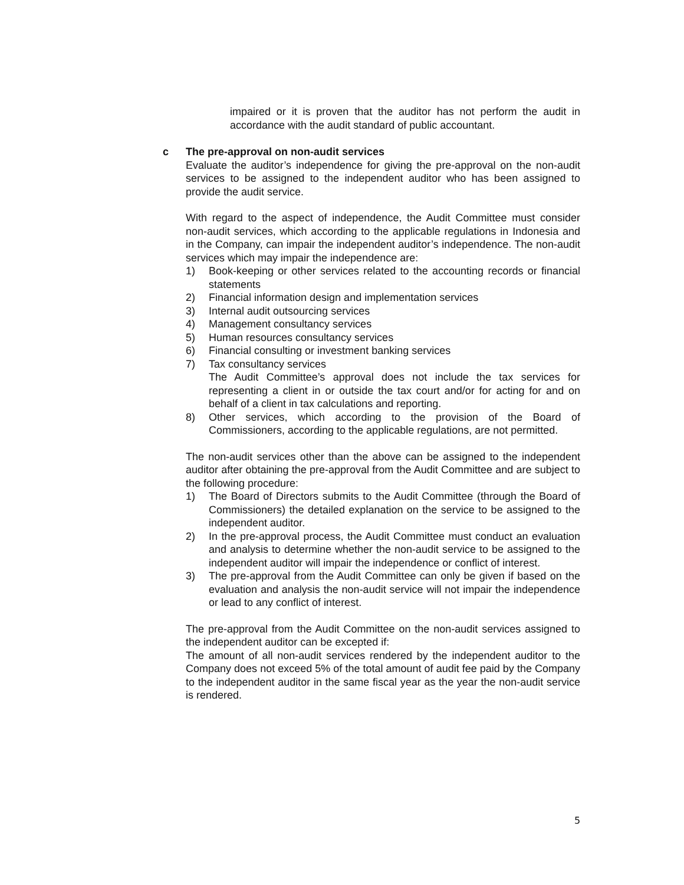impaired or it is proven that the auditor has not perform the audit in accordance with the audit standard of public accountant.
c The pre-approval on non-audit services
Evaluate the auditor’s independence for giving the pre-approval on the non-audit services to be assigned to the independent auditor who has been assigned to provide the audit service.
With regard to the aspect of independence, the Audit Committee must consider non-audit services, which according to the applicable regulations in Indonesia and in the Company, can impair the independent auditor’s independence. The non-audit services which may impair the independence are:
1) Book-keeping or other services related to the accounting records or financial statements
2) Financial information design and implementation services
3) Internal audit outsourcing services
4) Management consultancy services
5) Human resources consultancy services
6) Financial consulting or investment banking services
7) Tax consultancy services
The Audit Committee’s approval does not include the tax services for representing a client in or outside the tax court and/or for acting for and on behalf of a client in tax calculations and reporting.
8) Other services, which according to the provision of the Board of Commissioners, according to the applicable regulations, are not permitted.
The non-audit services other than the above can be assigned to the independent auditor after obtaining the pre-approval from the Audit Committee and are subject to the following procedure:
1) The Board of Directors submits to the Audit Committee (through the Board of Commissioners) the detailed explanation on the service to be assigned to the independent auditor.
2) In the pre-approval process, the Audit Committee must conduct an evaluation and analysis to determine whether the non-audit service to be assigned to the independent auditor will impair the independence or conflict of interest.
3) The pre-approval from the Audit Committee can only be given if based on the evaluation and analysis the non-audit service will not impair the independence or lead to any conflict of interest.
The pre-approval from the Audit Committee on the non-audit services assigned to the independent auditor can be excepted if:
The amount of all non-audit services rendered by the independent auditor to the Company does not exceed 5% of the total amount of audit fee paid by the Company to the independent auditor in the same fiscal year as the year the non-audit service is rendered.
5